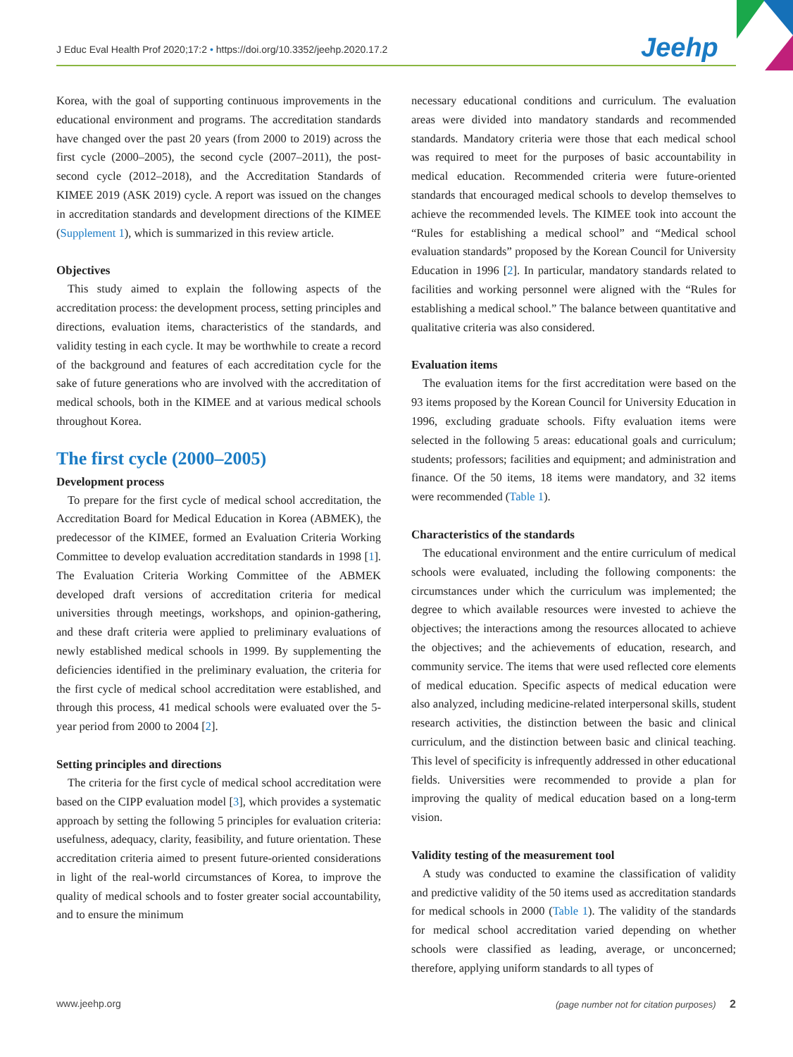J Educ Eval Health Prof 2020;17:2 • https://doi.org/10.3352/jeehp.2020.17.2
Jeehp
Korea, with the goal of supporting continuous improvements in the educational environment and programs. The accreditation standards have changed over the past 20 years (from 2000 to 2019) across the first cycle (2000–2005), the second cycle (2007–2011), the post-second cycle (2012–2018), and the Accreditation Standards of KIMEE 2019 (ASK 2019) cycle. A report was issued on the changes in accreditation standards and development directions of the KIMEE (Supplement 1), which is summarized in this review article.
Objectives
This study aimed to explain the following aspects of the accreditation process: the development process, setting principles and directions, evaluation items, characteristics of the standards, and validity testing in each cycle. It may be worthwhile to create a record of the background and features of each accreditation cycle for the sake of future generations who are involved with the accreditation of medical schools, both in the KIMEE and at various medical schools throughout Korea.
The first cycle (2000–2005)
Development process
To prepare for the first cycle of medical school accreditation, the Accreditation Board for Medical Education in Korea (ABMEK), the predecessor of the KIMEE, formed an Evaluation Criteria Working Committee to develop evaluation accreditation standards in 1998 [1]. The Evaluation Criteria Working Committee of the ABMEK developed draft versions of accreditation criteria for medical universities through meetings, workshops, and opinion-gathering, and these draft criteria were applied to preliminary evaluations of newly established medical schools in 1999. By supplementing the deficiencies identified in the preliminary evaluation, the criteria for the first cycle of medical school accreditation were established, and through this process, 41 medical schools were evaluated over the 5-year period from 2000 to 2004 [2].
Setting principles and directions
The criteria for the first cycle of medical school accreditation were based on the CIPP evaluation model [3], which provides a systematic approach by setting the following 5 principles for evaluation criteria: usefulness, adequacy, clarity, feasibility, and future orientation. These accreditation criteria aimed to present future-oriented considerations in light of the real-world circumstances of Korea, to improve the quality of medical schools and to foster greater social accountability, and to ensure the minimum
necessary educational conditions and curriculum. The evaluation areas were divided into mandatory standards and recommended standards. Mandatory criteria were those that each medical school was required to meet for the purposes of basic accountability in medical education. Recommended criteria were future-oriented standards that encouraged medical schools to develop themselves to achieve the recommended levels. The KIMEE took into account the “Rules for establishing a medical school” and “Medical school evaluation standards” proposed by the Korean Council for University Education in 1996 [2]. In particular, mandatory standards related to facilities and working personnel were aligned with the “Rules for establishing a medical school.” The balance between quantitative and qualitative criteria was also considered.
Evaluation items
The evaluation items for the first accreditation were based on the 93 items proposed by the Korean Council for University Education in 1996, excluding graduate schools. Fifty evaluation items were selected in the following 5 areas: educational goals and curriculum; students; professors; facilities and equipment; and administration and finance. Of the 50 items, 18 items were mandatory, and 32 items were recommended (Table 1).
Characteristics of the standards
The educational environment and the entire curriculum of medical schools were evaluated, including the following components: the circumstances under which the curriculum was implemented; the degree to which available resources were invested to achieve the objectives; the interactions among the resources allocated to achieve the objectives; and the achievements of education, research, and community service. The items that were used reflected core elements of medical education. Specific aspects of medical education were also analyzed, including medicine-related interpersonal skills, student research activities, the distinction between the basic and clinical curriculum, and the distinction between basic and clinical teaching. This level of specificity is infrequently addressed in other educational fields. Universities were recommended to provide a plan for improving the quality of medical education based on a long-term vision.
Validity testing of the measurement tool
A study was conducted to examine the classification of validity and predictive validity of the 50 items used as accreditation standards for medical schools in 2000 (Table 1). The validity of the standards for medical school accreditation varied depending on whether schools were classified as leading, average, or unconcerned; therefore, applying uniform standards to all types of
www.jeehp.org (page number not for citation purposes) 2